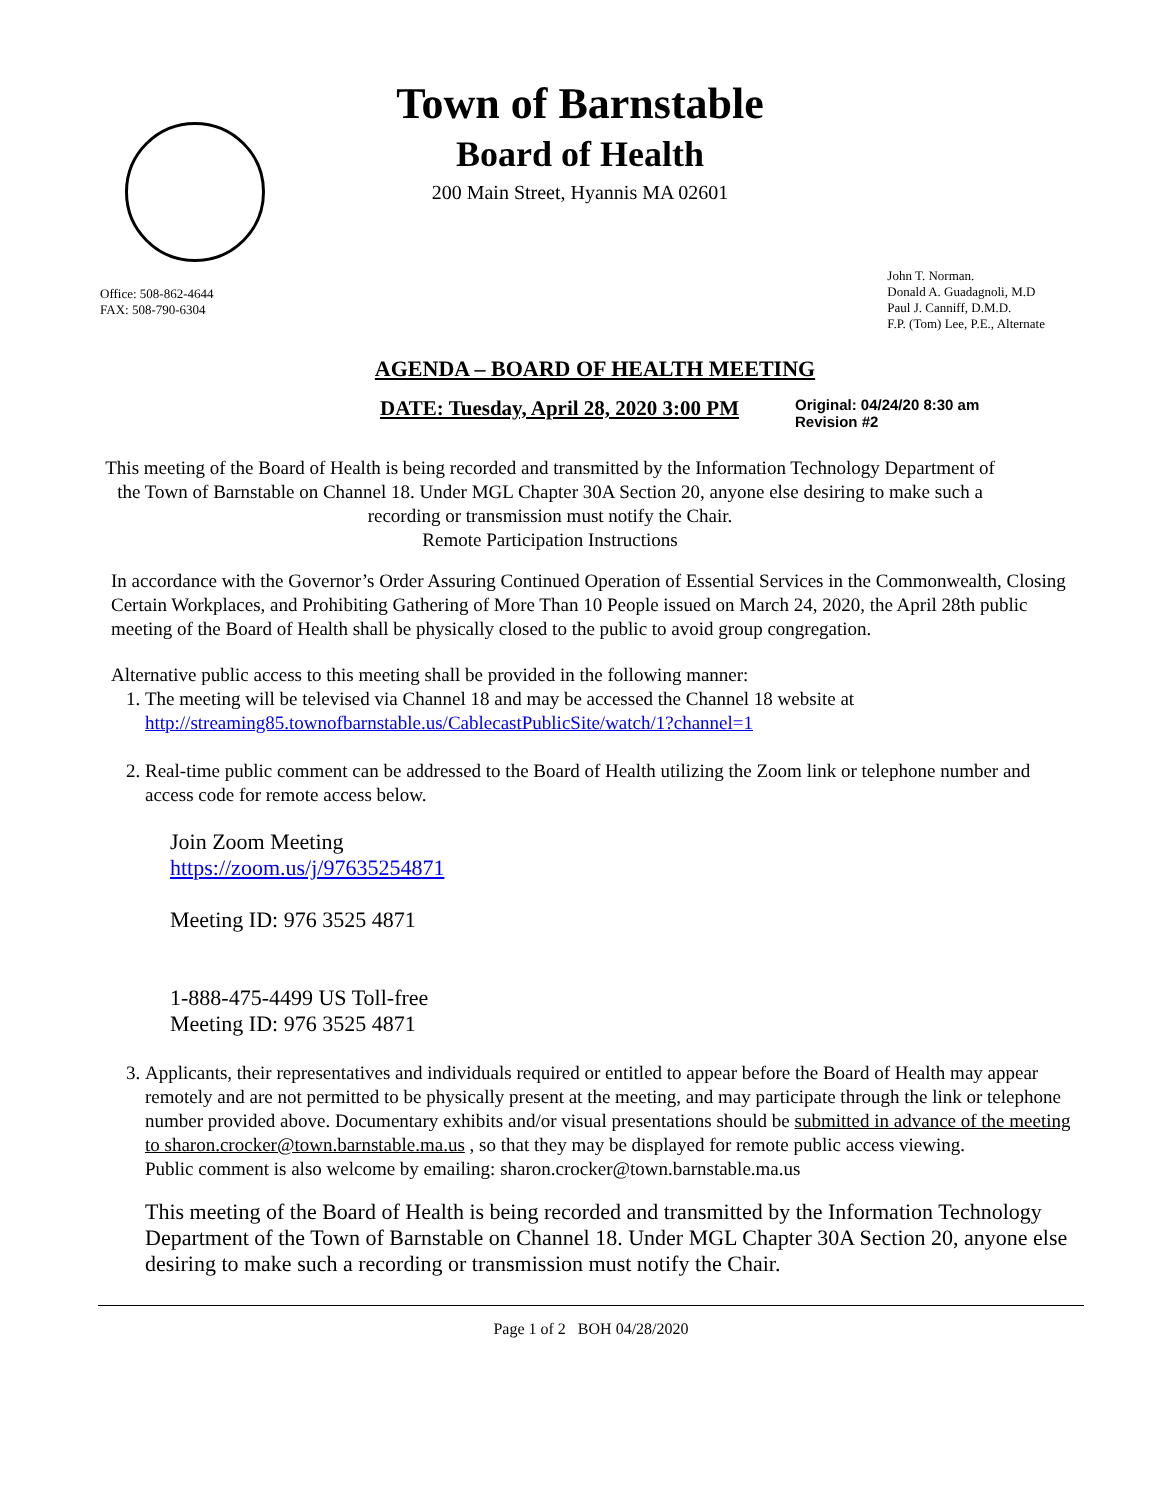Town of Barnstable
Board of Health
200 Main Street, Hyannis MA 02601
Office: 508-862-4644
FAX: 508-790-6304
John T. Norman.
Donald A. Guadagnoli, M.D
Paul J. Canniff, D.M.D.
F.P. (Tom) Lee, P.E., Alternate
AGENDA – BOARD OF HEALTH MEETING
DATE: Tuesday, April 28, 2020 3:00 PM Original: 04/24/20 8:30 am
Revision #2
This meeting of the Board of Health is being recorded and transmitted by the Information Technology Department of the Town of Barnstable on Channel 18. Under MGL Chapter 30A Section 20, anyone else desiring to make such a recording or transmission must notify the Chair.
Remote Participation Instructions
In accordance with the Governor’s Order Assuring Continued Operation of Essential Services in the Commonwealth, Closing Certain Workplaces, and Prohibiting Gathering of More Than 10 People issued on March 24, 2020, the April 28th public meeting of the Board of Health shall be physically closed to the public to avoid group congregation.
Alternative public access to this meeting shall be provided in the following manner:
1. The meeting will be televised via Channel 18 and may be accessed the Channel 18 website at http://streaming85.townofbarnstable.us/CablecastPublicSite/watch/1?channel=1
2. Real-time public comment can be addressed to the Board of Health utilizing the Zoom link or telephone number and access code for remote access below.
Join Zoom Meeting
https://zoom.us/j/97635254871
Meeting ID: 976 3525 4871
1-888-475-4499 US Toll-free
Meeting ID: 976 3525 4871
3. Applicants, their representatives and individuals required or entitled to appear before the Board of Health may appear remotely and are not permitted to be physically present at the meeting, and may participate through the link or telephone number provided above. Documentary exhibits and/or visual presentations should be submitted in advance of the meeting to sharon.crocker@town.barnstable.ma.us , so that they may be displayed for remote public access viewing.
Public comment is also welcome by emailing: sharon.crocker@town.barnstable.ma.us
This meeting of the Board of Health is being recorded and transmitted by the Information Technology Department of the Town of Barnstable on Channel 18. Under MGL Chapter 30A Section 20, anyone else desiring to make such a recording or transmission must notify the Chair.
Page 1 of 2 BOH 04/28/2020